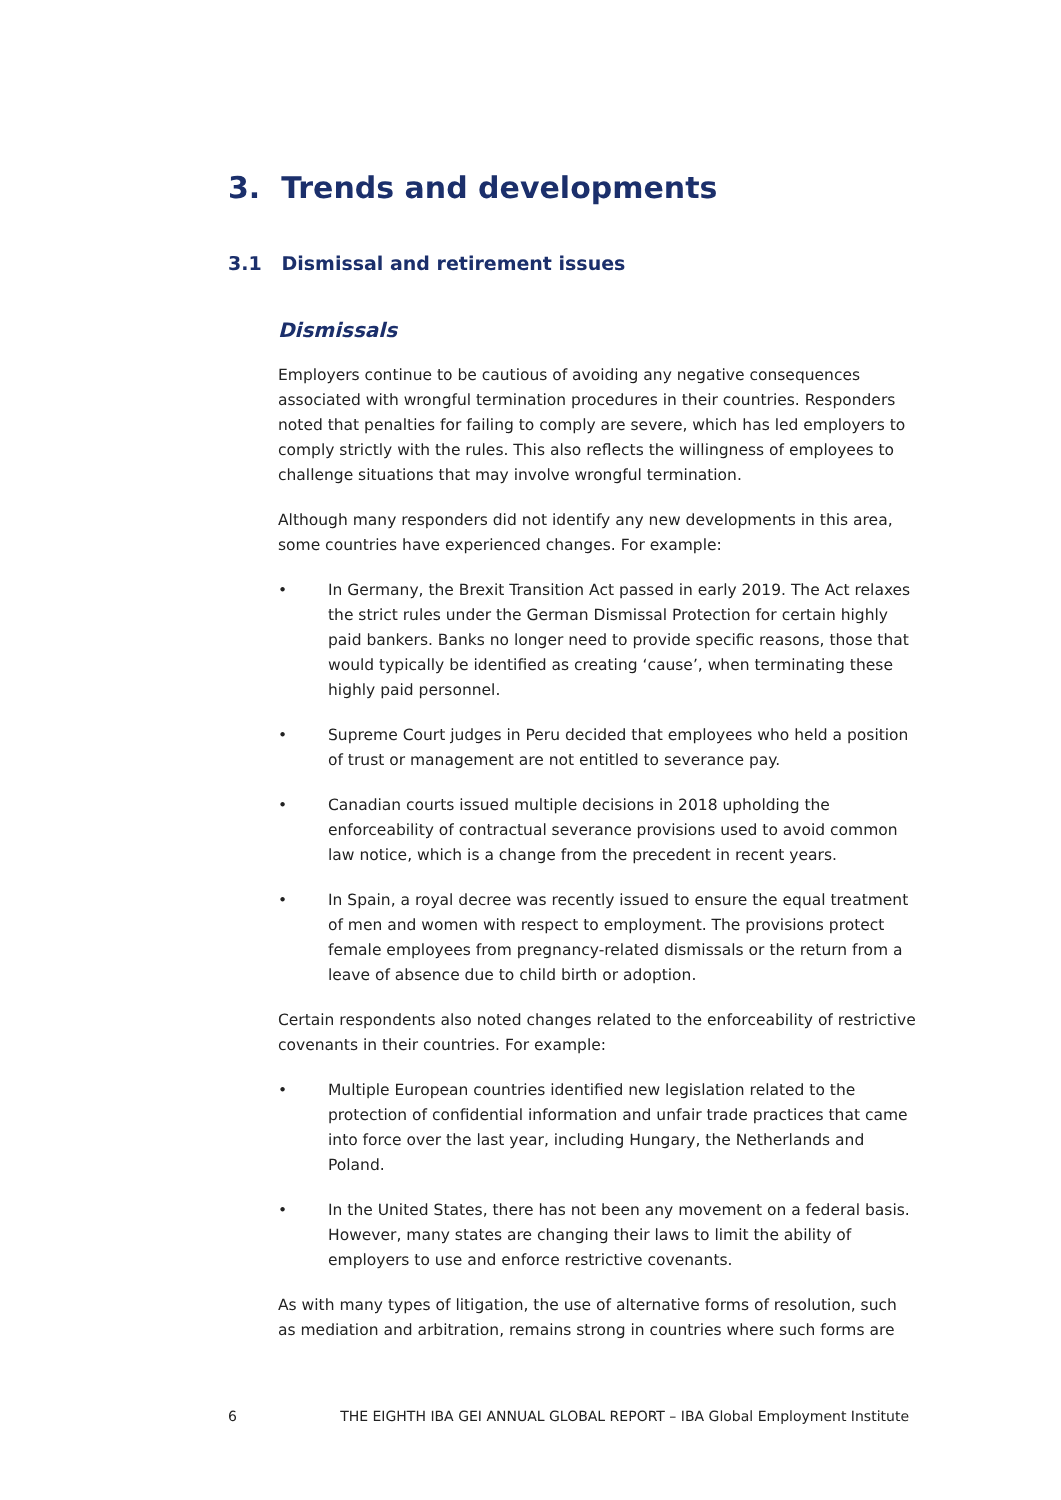3. Trends and developments
3.1 Dismissal and retirement issues
Dismissals
Employers continue to be cautious of avoiding any negative consequences associated with wrongful termination procedures in their countries. Responders noted that penalties for failing to comply are severe, which has led employers to comply strictly with the rules. This also reflects the willingness of employees to challenge situations that may involve wrongful termination.
Although many responders did not identify any new developments in this area, some countries have experienced changes. For example:
• In Germany, the Brexit Transition Act passed in early 2019. The Act relaxes the strict rules under the German Dismissal Protection for certain highly paid bankers. Banks no longer need to provide specific reasons, those that would typically be identified as creating ‘cause’, when terminating these highly paid personnel.
• Supreme Court judges in Peru decided that employees who held a position of trust or management are not entitled to severance pay.
• Canadian courts issued multiple decisions in 2018 upholding the enforceability of contractual severance provisions used to avoid common law notice, which is a change from the precedent in recent years.
• In Spain, a royal decree was recently issued to ensure the equal treatment of men and women with respect to employment. The provisions protect female employees from pregnancy-related dismissals or the return from a leave of absence due to child birth or adoption.
Certain respondents also noted changes related to the enforceability of restrictive covenants in their countries. For example:
• Multiple European countries identified new legislation related to the protection of confidential information and unfair trade practices that came into force over the last year, including Hungary, the Netherlands and Poland.
• In the United States, there has not been any movement on a federal basis. However, many states are changing their laws to limit the ability of employers to use and enforce restrictive covenants.
As with many types of litigation, the use of alternative forms of resolution, such as mediation and arbitration, remains strong in countries where such forms are
6 THE EIGHTH IBA GEI ANNUAL GLOBAL REPORT – IBA Global Employment Institute